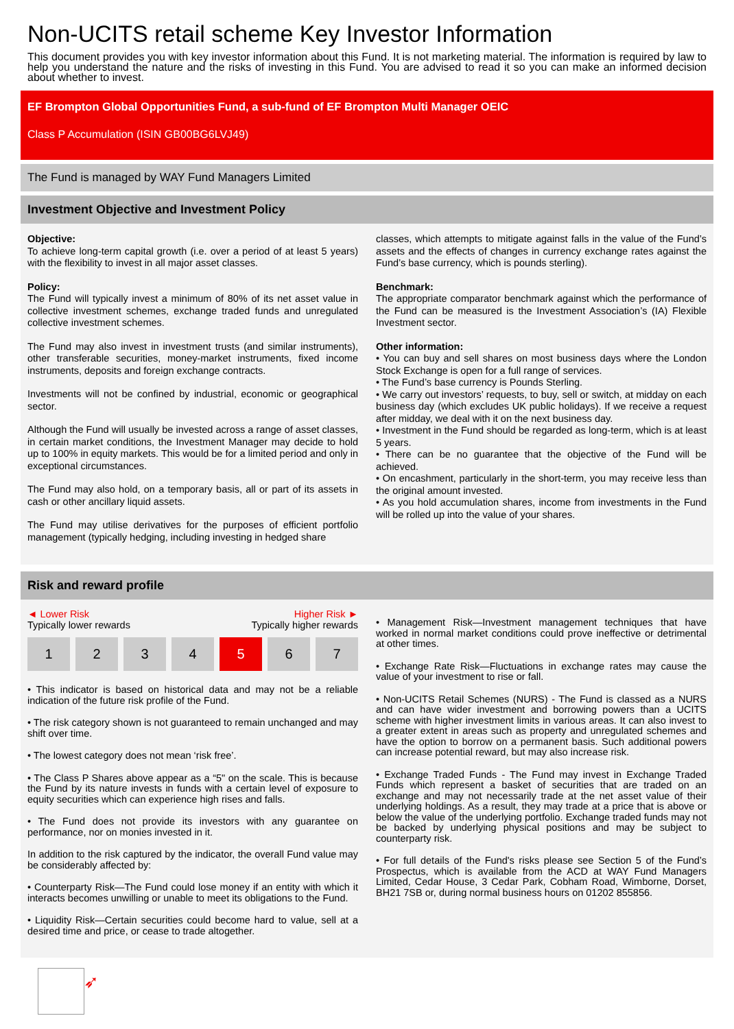Non-UCITS retail scheme Key Investor Information
This document provides you with key investor information about this Fund. It is not marketing material. The information is required by law to help you understand the nature and the risks of investing in this Fund. You are advised to read it so you can make an informed decision about whether to invest.
EF Brompton Global Opportunities Fund, a sub-fund of EF Brompton Multi Manager OEIC
Class P Accumulation (ISIN GB00BG6LVJ49)
The Fund is managed by WAY Fund Managers Limited
Investment Objective and Investment Policy
Objective:
To achieve long-term capital growth (i.e. over a period of at least 5 years) with the flexibility to invest in all major asset classes.
Policy:
The Fund will typically invest a minimum of 80% of its net asset value in collective investment schemes, exchange traded funds and unregulated collective investment schemes.
The Fund may also invest in investment trusts (and similar instruments), other transferable securities, money-market instruments, fixed income instruments, deposits and foreign exchange contracts.
Investments will not be confined by industrial, economic or geographical sector.
Although the Fund will usually be invested across a range of asset classes, in certain market conditions, the Investment Manager may decide to hold up to 100% in equity markets. This would be for a limited period and only in exceptional circumstances.
The Fund may also hold, on a temporary basis, all or part of its assets in cash or other ancillary liquid assets.
The Fund may utilise derivatives for the purposes of efficient portfolio management (typically hedging, including investing in hedged share
classes, which attempts to mitigate against falls in the value of the Fund’s assets and the effects of changes in currency exchange rates against the Fund’s base currency, which is pounds sterling).
Benchmark:
The appropriate comparator benchmark against which the performance of the Fund can be measured is the Investment Association’s (IA) Flexible Investment sector.
Other information:
• You can buy and sell shares on most business days where the London Stock Exchange is open for a full range of services.
• The Fund’s base currency is Pounds Sterling.
• We carry out investors’ requests, to buy, sell or switch, at midday on each business day (which excludes UK public holidays). If we receive a request after midday, we deal with it on the next business day.
• Investment in the Fund should be regarded as long-term, which is at least 5 years.
• There can be no guarantee that the objective of the Fund will be achieved.
• On encashment, particularly in the short-term, you may receive less than the original amount invested.
• As you hold accumulation shares, income from investments in the Fund will be rolled up into the value of your shares.
Risk and reward profile
◄ Lower Risk
Typically lower rewards Higher Risk ►
Typically higher rewards
| 1 | 2 | 3 | 4 | 5 | 6 | 7 |
• This indicator is based on historical data and may not be a reliable indication of the future risk profile of the Fund.
• The risk category shown is not guaranteed to remain unchanged and may shift over time.
• The lowest category does not mean ‘risk free’.
• The Class P Shares above appear as a “5" on the scale. This is because the Fund by its nature invests in funds with a certain level of exposure to equity securities which can experience high rises and falls.
• The Fund does not provide its investors with any guarantee on performance, nor on monies invested in it.
In addition to the risk captured by the indicator, the overall Fund value may be considerably affected by:
• Counterparty Risk—The Fund could lose money if an entity with which it interacts becomes unwilling or unable to meet its obligations to the Fund.
• Liquidity Risk—Certain securities could become hard to value, sell at a desired time and price, or cease to trade altogether.
• Management Risk—Investment management techniques that have worked in normal market conditions could prove ineffective or detrimental at other times.
• Exchange Rate Risk—Fluctuations in exchange rates may cause the value of your investment to rise or fall.
• Non-UCITS Retail Schemes (NURS) - The Fund is classed as a NURS and can have wider investment and borrowing powers than a UCITS scheme with higher investment limits in various areas. It can also invest to a greater extent in areas such as property and unregulated schemes and have the option to borrow on a permanent basis. Such additional powers can increase potential reward, but may also increase risk.
• Exchange Traded Funds - The Fund may invest in Exchange Traded Funds which represent a basket of securities that are traded on an exchange and may not necessarily trade at the net asset value of their underlying holdings. As a result, they may trade at a price that is above or below the value of the underlying portfolio. Exchange traded funds may not be backed by underlying physical positions and may be subject to counterparty risk.
• For full details of the Fund's risks please see Section 5 of the Fund’s Prospectus, which is available from the ACD at WAY Fund Managers Limited, Cedar House, 3 Cedar Park, Cobham Road, Wimborne, Dorset, BH21 7SB or, during normal business hours on 01202 855856.
➶